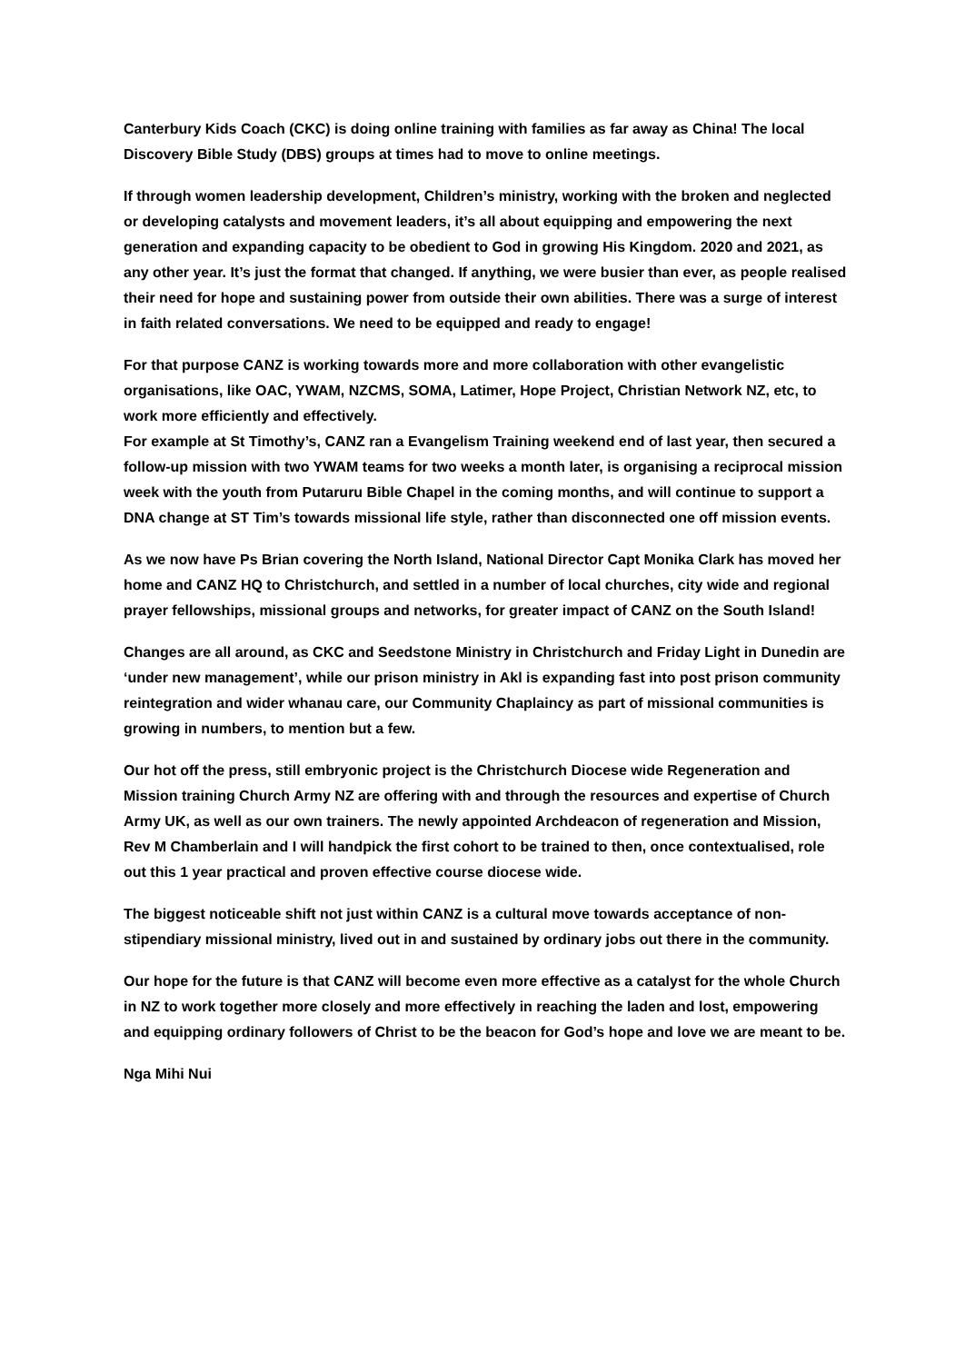Canterbury Kids Coach (CKC) is doing online training with families as far away as China! The local Discovery Bible Study (DBS) groups at times had to move to online meetings.
If through women leadership development, Children’s ministry, working with the broken and neglected or developing catalysts and movement leaders, it’s all about equipping and empowering the next generation and expanding capacity to be obedient to God in growing His Kingdom. 2020 and 2021, as any other year. It’s just the format that changed. If anything, we were busier than ever, as people realised their need for hope and sustaining power from outside their own abilities. There was a surge of interest in faith related conversations. We need to be equipped and ready to engage!
For that purpose CANZ is working towards more and more collaboration with other evangelistic organisations, like OAC, YWAM, NZCMS, SOMA, Latimer, Hope Project, Christian Network NZ, etc, to work more efficiently and effectively.
For example at St Timothy’s, CANZ ran a Evangelism Training weekend end of last year, then secured a follow-up mission with two YWAM teams for two weeks a month later, is organising a reciprocal mission week with the youth from Putaruru Bible Chapel in the coming months, and will continue to support a DNA change at ST Tim’s towards missional life style, rather than disconnected one off mission events.
As we now have Ps Brian covering the North Island, National Director Capt Monika Clark has moved her home and CANZ HQ to Christchurch, and settled in a number of local churches, city wide and regional prayer fellowships, missional groups and networks, for greater impact of CANZ on the South Island!
Changes are all around, as CKC and Seedstone Ministry in Christchurch and Friday Light in Dunedin are ‘under new management’, while our prison ministry in Akl is expanding fast into post prison community reintegration and wider whanau care, our Community Chaplaincy as part of missional communities is growing in numbers, to mention but a few.
Our hot off the press, still embryonic project is the Christchurch Diocese wide Regeneration and Mission training Church Army NZ are offering with and through the resources and expertise of Church Army UK, as well as our own trainers. The newly appointed Archdeacon of regeneration and Mission, Rev M Chamberlain and I will handpick the first cohort to be trained to then, once contextualised, role out this 1 year practical and proven effective course diocese wide.
The biggest noticeable shift not just within CANZ is a cultural move towards acceptance of non-stipendiary missional ministry, lived out in and sustained by ordinary jobs out there in the community.
Our hope for the future is that CANZ will become even more effective as a catalyst for the whole Church in NZ to work together more closely and more effectively in reaching the laden and lost, empowering and equipping ordinary followers of Christ to be the beacon for God’s hope and love we are meant to be.
Nga Mihi Nui